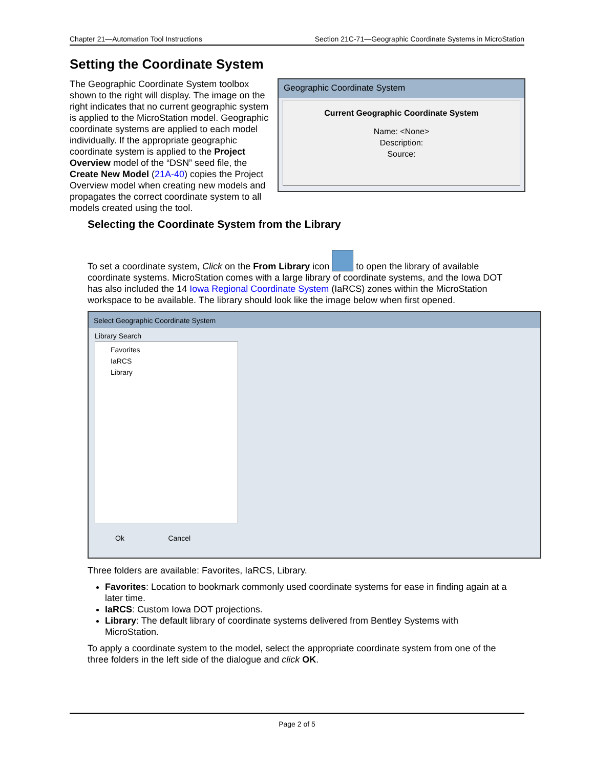Chapter 21—Automation Tool Instructions Section 21C-71—Geographic Coordinate Systems in MicroStation
Setting the Coordinate System
Geographic Coordinate System
Current Geographic Coordinate System
Name: <None>
Description:
Source:
The Geographic Coordinate System toolbox shown to the right will display. The image on the right indicates that no current geographic system is applied to the MicroStation model. Geographic coordinate systems are applied to each model individually. If the appropriate geographic coordinate system is applied to the Project Overview model of the “DSN” seed file, the Create New Model (21A-40) copies the Project Overview model when creating new models and propagates the correct coordinate system to all models created using the tool.
Selecting the Coordinate System from the Library
To set a coordinate system, Click on the From Library icon to open the library of available coordinate systems. MicroStation comes with a large library of coordinate systems, and the Iowa DOT has also included the 14 Iowa Regional Coordinate System (IaRCS) zones within the MicroStation workspace to be available. The library should look like the image below when first opened.
Select Geographic Coordinate System
Library Search
Favorites
IaRCS
Library
Ok Cancel
Three folders are available: Favorites, IaRCS, Library.
Favorites: Location to bookmark commonly used coordinate systems for ease in finding again at a later time.
IaRCS: Custom Iowa DOT projections.
Library: The default library of coordinate systems delivered from Bentley Systems with MicroStation.
To apply a coordinate system to the model, select the appropriate coordinate system from one of the three folders in the left side of the dialogue and click OK.
Page 2 of 5